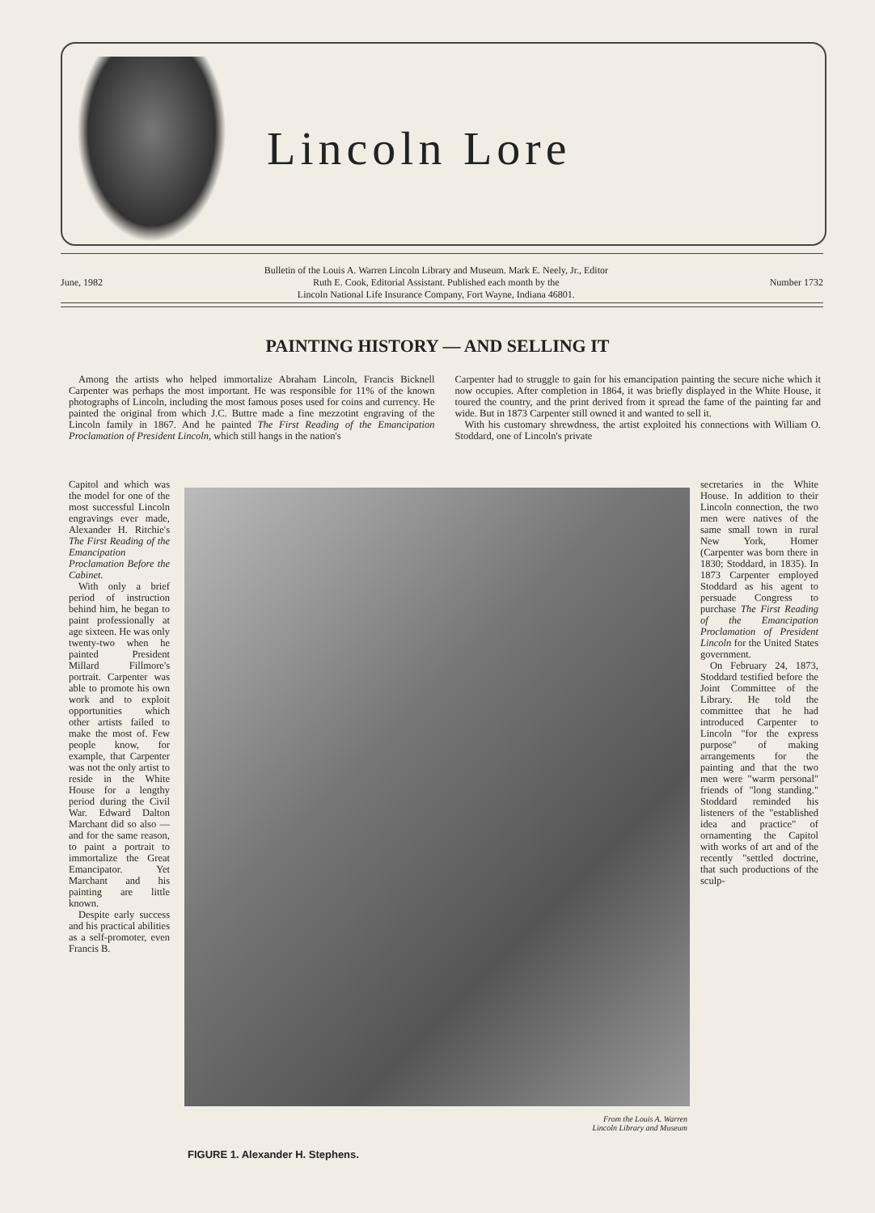Lincoln Lore
June, 1982 Bulletin of the Louis A. Warren Lincoln Library and Museum. Mark E. Neely, Jr., Editor
Ruth E. Cook, Editorial Assistant. Published each month by the
Lincoln National Life Insurance Company, Fort Wayne, Indiana 46801. Number 1732
PAINTING HISTORY — AND SELLING IT
Among the artists who helped immortalize Abraham Lincoln, Francis Bicknell Carpenter was perhaps the most important. He was responsible for 11% of the known photographs of Lincoln, including the most famous poses used for coins and currency. He painted the original from which J.C. Buttre made a fine mezzotint engraving of the Lincoln family in 1867. And he painted The First Reading of the Emancipation Proclamation of President Lincoln, which still hangs in the nation's
Carpenter had to struggle to gain for his emancipation painting the secure niche which it now occupies. After completion in 1864, it was briefly displayed in the White House, it toured the country, and the print derived from it spread the fame of the painting far and wide. But in 1873 Carpenter still owned it and wanted to sell it.
With his customary shrewdness, the artist exploited his connections with William O. Stoddard, one of Lincoln's private
Capitol and which was the model for one of the most successful Lincoln engravings ever made, Alexander H. Ritchie's The First Reading of the Emancipation Proclamation Before the Cabinet.
With only a brief period of instruction behind him, he began to paint professionally at age sixteen. He was only twenty-two when he painted President Millard Fillmore's portrait. Carpenter was able to promote his own work and to exploit opportunities which other artists failed to make the most of. Few people know, for example, that Carpenter was not the only artist to reside in the White House for a lengthy period during the Civil War. Edward Dalton Marchant did so also — and for the same reason, to paint a portrait to immortalize the Great Emancipator. Yet Marchant and his painting are little known.
Despite early success and his practical abilities as a self-promoter, even Francis B.
From the Louis A. Warren
Lincoln Library and Museum
FIGURE 1. Alexander H. Stephens.
secretaries in the White House. In addition to their Lincoln connection, the two men were natives of the same small town in rural New York, Homer (Carpenter was born there in 1830; Stoddard, in 1835). In 1873 Carpenter employed Stoddard as his agent to persuade Congress to purchase The First Reading of the Emancipation Proclamation of President Lincoln for the United States government.
On February 24, 1873, Stoddard testified before the Joint Committee of the Library. He told the committee that he had introduced Carpenter to Lincoln "for the express purpose" of making arrangements for the painting and that the two men were "warm personal" friends of "long standing." Stoddard reminded his listeners of the "established idea and practice" of ornamenting the Capitol with works of art and of the recently "settled doctrine, that such productions of the sculp-